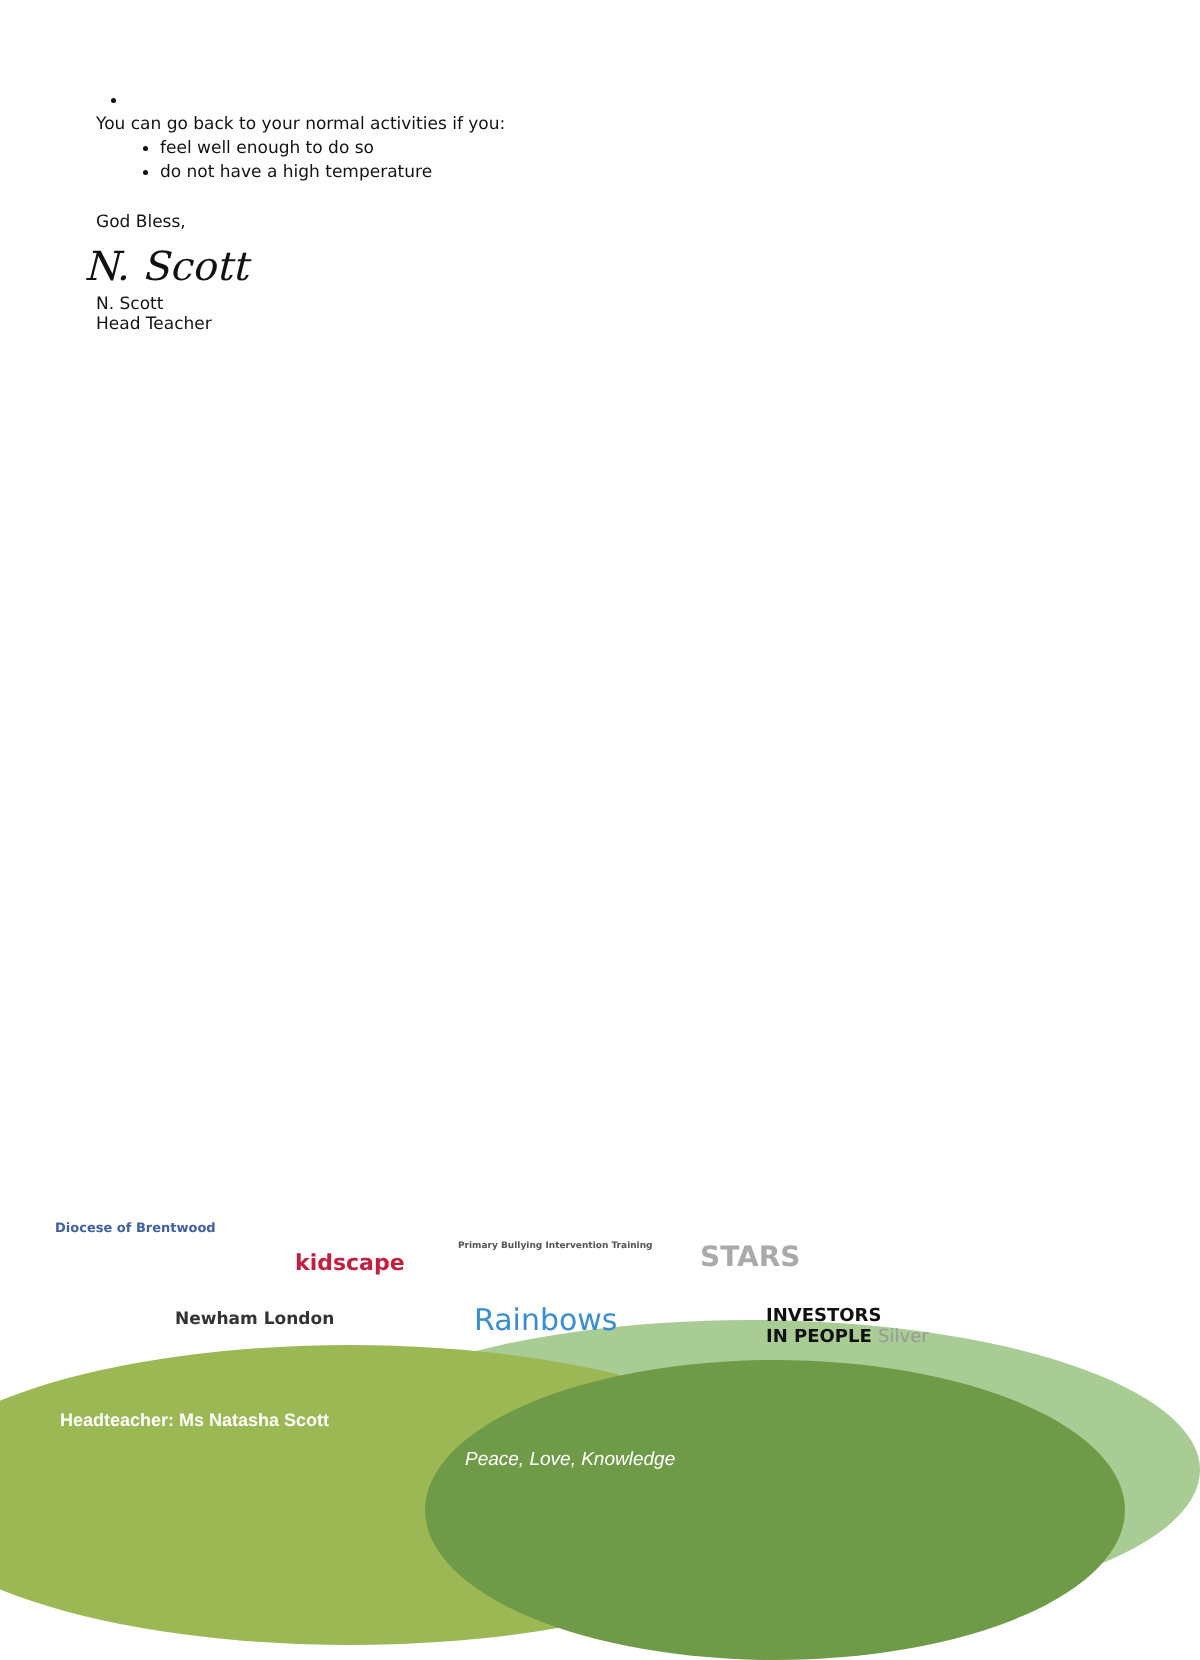You can go back to your normal activities if you:
feel well enough to do so
do not have a high temperature
God Bless,
N. Scott
N. Scott
Head Teacher
Diocese of Brentwood
kidscape
Primary Bullying Intervention Training
STARS
Newham London Rainbows
INVESTORS
IN PEOPLE Silver
Headteacher: Ms Natasha Scott
Peace, Love, Knowledge